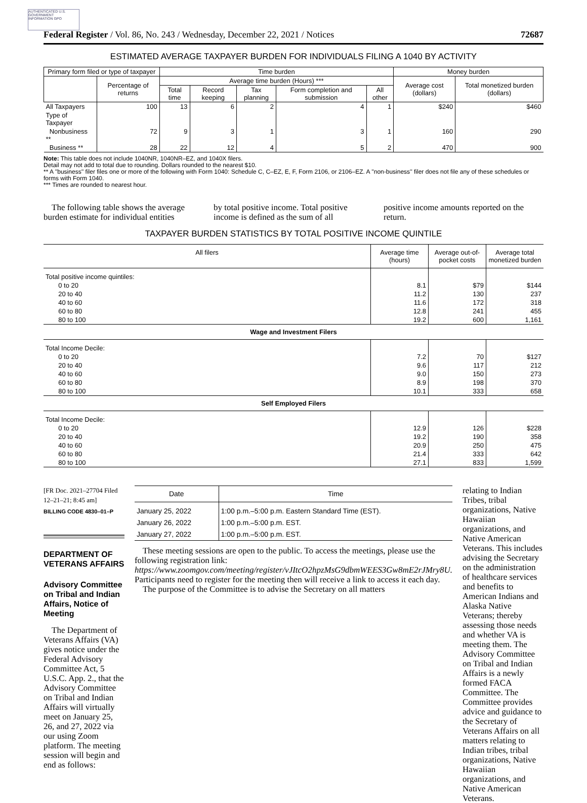AUTHENTICATED U.S. GOVERNMENT INFORMATION GPO
Federal Register / Vol. 86, No. 243 / Wednesday, December 22, 2021 / Notices 72687
ESTIMATED AVERAGE TAXPAYER BURDEN FOR INDIVIDUALS FILING A 1040 BY ACTIVITY
| Primary form filed or type of taxpayer | | Time burden | | | | | Money burden | |
| --- | --- | --- | --- | --- | --- | --- | --- | --- |
| | Percentage of returns | Average time burden (Hours) *** | | | | | Average cost (dollars) | Total monetized burden (dollars) |
| | | Total time | Record keeping | Tax planning | Form completion and submission | All other | | |
| All Taxpayers | 100 | 13 | 6 | 2 | 4 | 1 | $240 | $460 |
| Type of Taxpayer | | | | | | | | |
| Nonbusiness ** | 72 | 9 | 3 | 1 | 3 | 1 | 160 | 290 |
| Business ** | 28 | 22 | 12 | 4 | 5 | 2 | 470 | 900 |
Note: This table does not include 1040NR, 1040NR–EZ, and 1040X filers.
Detail may not add to total due to rounding. Dollars rounded to the nearest $10.
** A ''business'' filer files one or more of the following with Form 1040: Schedule C, C–EZ, E, F, Form 2106, or 2106–EZ. A ''non-business'' filer does not file any of these schedules or forms with Form 1040.
*** Times are rounded to nearest hour.
The following table shows the average burden estimate for individual entities
by total positive income. Total positive income is defined as the sum of all
positive income amounts reported on the return.
TAXPAYER BURDEN STATISTICS BY TOTAL POSITIVE INCOME QUINTILE
| All filers | Average time (hours) | Average out-of-pocket costs | Average total monetized burden |
| --- | --- | --- | --- |
| Total positive income quintiles: | | | |
| 0 to 20 | 8.1 | $79 | $144 |
| 20 to 40 | 11.2 | 130 | 237 |
| 40 to 60 | 11.6 | 172 | 318 |
| 60 to 80 | 12.8 | 241 | 455 |
| 80 to 100 | 19.2 | 600 | 1,161 |
| Wage and Investment Filers | | | |
| Total Income Decile: | | | |
| 0 to 20 | 7.2 | 70 | $127 |
| 20 to 40 | 9.6 | 117 | 212 |
| 40 to 60 | 9.0 | 150 | 273 |
| 60 to 80 | 8.9 | 198 | 370 |
| 80 to 100 | 10.1 | 333 | 658 |
| Self Employed Filers | | | |
| Total Income Decile: | | | |
| 0 to 20 | 12.9 | 126 | $228 |
| 20 to 40 | 19.2 | 190 | 358 |
| 40 to 60 | 20.9 | 250 | 475 |
| 60 to 80 | 21.4 | 333 | 642 |
| 80 to 100 | 27.1 | 833 | 1,599 |
[FR Doc. 2021–27704 Filed 12–21–21; 8:45 am]
BILLING CODE 4830–01–P
DEPARTMENT OF VETERANS AFFAIRS
Advisory Committee on Tribal and Indian Affairs, Notice of Meeting
The Department of Veterans Affairs (VA) gives notice under the Federal Advisory Committee Act, 5 U.S.C. App. 2., that the Advisory Committee on Tribal and Indian Affairs will virtually meet on January 25, 26, and 27, 2022 via our using Zoom platform. The meeting session will begin and end as follows:
| Date | Time |
| --- | --- |
| January 25, 2022 | 1:00 p.m.–5:00 p.m. Eastern Standard Time (EST). |
| January 26, 2022 | 1:00 p.m.–5:00 p.m. EST. |
| January 27, 2022 | 1:00 p.m.–5:00 p.m. EST. |
These meeting sessions are open to the public. To access the meetings, please use the following registration link: https://www.zoomgov.com/meeting/register/vJItcO2hpzMsG9dbmWEES3Gw8mE2rJMry8U. Participants need to register for the meeting then will receive a link to access it each day.
The purpose of the Committee is to advise the Secretary on all matters
relating to Indian Tribes, tribal organizations, Native Hawaiian organizations, and Native American Veterans. This includes advising the Secretary on the administration of healthcare services and benefits to American Indians and Alaska Native Veterans; thereby assessing those needs and whether VA is meeting them. The Advisory Committee on Tribal and Indian Affairs is a newly formed FACA Committee. The Committee provides advice and guidance to the Secretary of Veterans Affairs on all matters relating to Indian tribes, tribal organizations, Native Hawaiian organizations, and Native American Veterans.